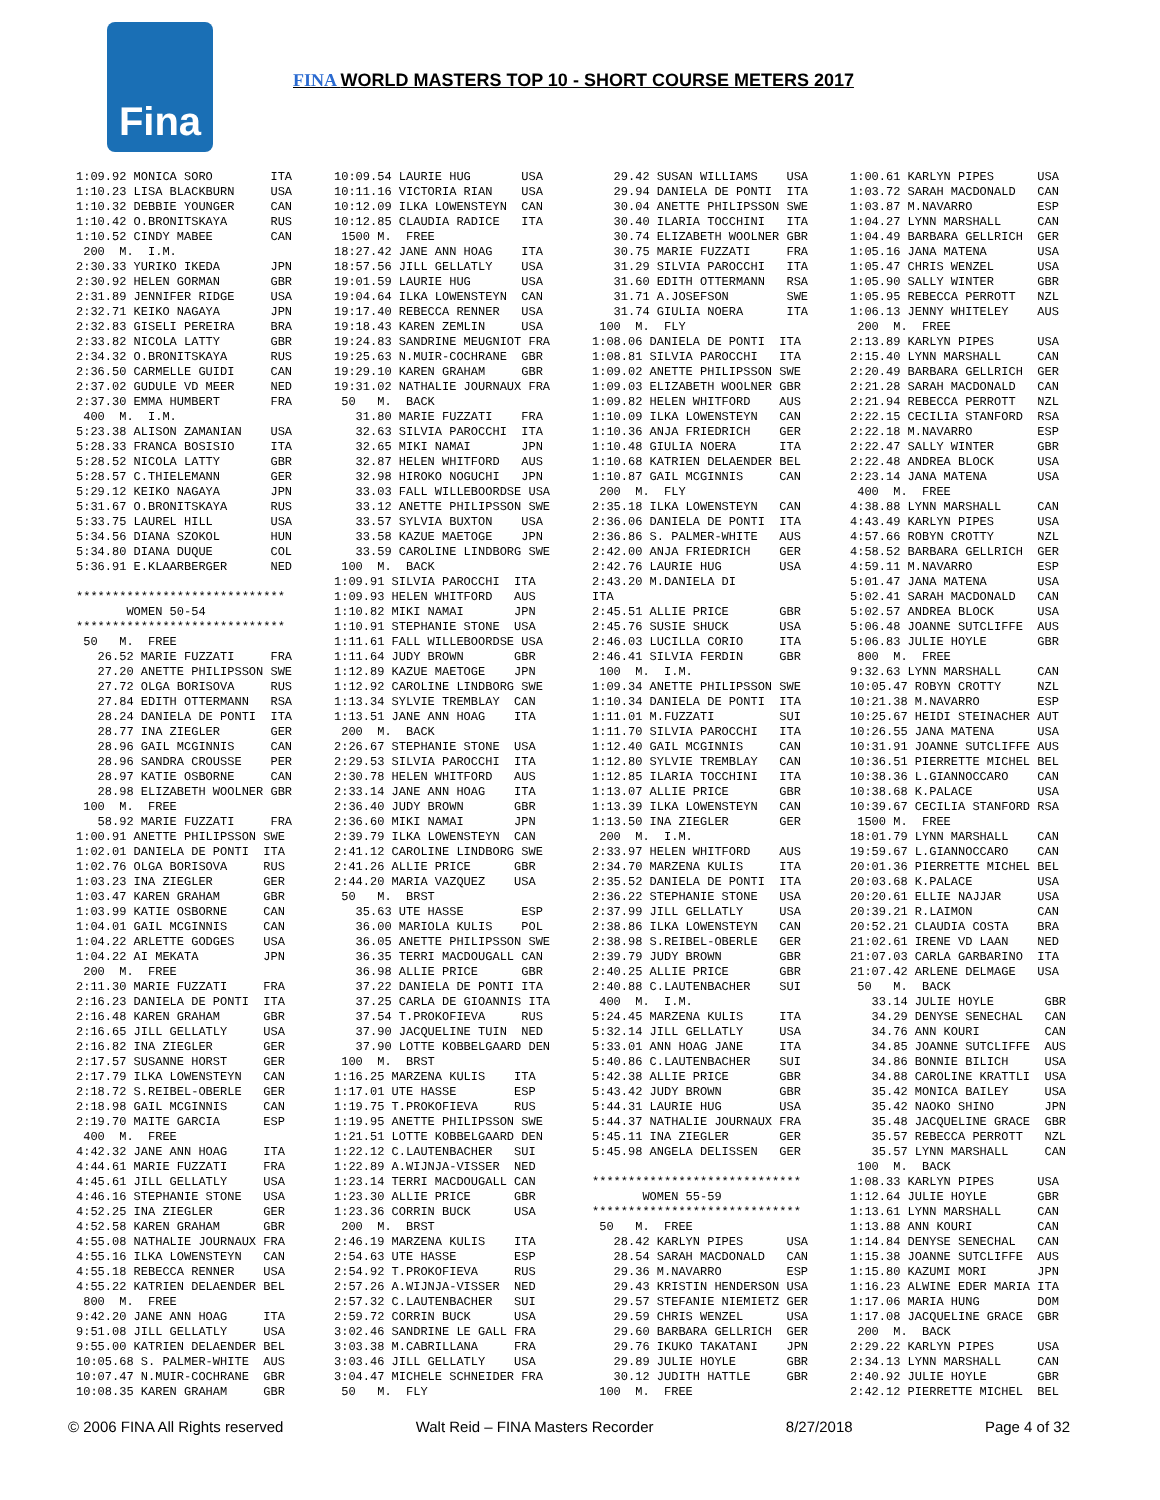Fina
FINA WORLD MASTERS TOP 10 - SHORT COURSE METERS 2017
1:09.92 MONICA SORO ITA 1:10.23 LISA BLACKBURN USA 1:10.32 DEBBIE YOUNGER CAN 1:10.42 O.BRONITSKAYA RUS 1:10.52 CINDY MABEE CAN 200 M. I.M. 2:30.33 YURIKO IKEDA JPN 2:30.92 HELEN GORMAN GBR 2:31.89 JENNIFER RIDGE USA 2:32.71 KEIKO NAGAYA JPN 2:32.83 GISELI PEREIRA BRA 2:33.82 NICOLA LATTY GBR 2:34.32 O.BRONITSKAYA RUS 2:36.50 CARMELLE GUIDI CAN 2:37.02 GUDULE VD MEER NED 2:37.30 EMMA HUMBERT FRA 400 M. I.M. 5:23.38 ALISON ZAMANIAN USA 5:28.33 FRANCA BOSISIO ITA 5:28.52 NICOLA LATTY GBR 5:28.57 C.THIELEMANN GER 5:29.12 KEIKO NAGAYA JPN 5:31.67 O.BRONITSKAYA RUS 5:33.75 LAUREL HILL USA 5:34.56 DIANA SZOKOL HUN 5:34.80 DIANA DUQUE COL 5:36.91 E.KLAARBERGER NED ***************************** WOMEN 50-54 ***************************** 50 M. FREE 26.52 MARIE FUZZATI FRA 27.20 ANETTE PHILIPSSON SWE 27.72 OLGA BORISOVA RUS 27.84 EDITH OTTERMANN RSA 28.24 DANIELA DE PONTI ITA 28.77 INA ZIEGLER GER 28.96 GAIL MCGINNIS CAN 28.96 SANDRA CROUSSE PER 28.97 KATIE OSBORNE CAN 28.98 ELIZABETH WOOLNER GBR 100 M. FREE 58.92 MARIE FUZZATI FRA 1:00.91 ANETTE PHILIPSSON SWE 1:02.01 DANIELA DE PONTI ITA 1:02.76 OLGA BORISOVA RUS 1:03.23 INA ZIEGLER GER 1:03.47 KAREN GRAHAM GBR 1:03.99 KATIE OSBORNE CAN 1:04.01 GAIL MCGINNIS CAN 1:04.22 ARLETTE GODGES USA 1:04.22 AI MEKATA JPN 200 M. FREE 2:11.30 MARIE FUZZATI FRA 2:16.23 DANIELA DE PONTI ITA 2:16.48 KAREN GRAHAM GBR 2:16.65 JILL GELLATLY USA 2:16.82 INA ZIEGLER GER 2:17.57 SUSANNE HORST GER 2:17.79 ILKA LOWENSTEYN CAN 2:18.72 S.REIBEL-OBERLE GER 2:18.98 GAIL MCGINNIS CAN 2:19.70 MAITE GARCIA ESP 400 M. FREE 4:42.32 JANE ANN HOAG ITA 4:44.61 MARIE FUZZATI FRA 4:45.61 JILL GELLATLY USA 4:46.16 STEPHANIE STONE USA 4:52.25 INA ZIEGLER GER 4:52.58 KAREN GRAHAM GBR 4:55.08 NATHALIE JOURNAUX FRA 4:55.16 ILKA LOWENSTEYN CAN 4:55.18 REBECCA RENNER USA 4:55.22 KATRIEN DELAENDER BEL 800 M. FREE 9:42.20 JANE ANN HOAG ITA 9:51.08 JILL GELLATLY USA 9:55.00 KATRIEN DELAENDER BEL 10:05.68 S. PALMER-WHITE AUS 10:07.47 N.MUIR-COCHRANE GBR 10:08.35 KAREN GRAHAM GBR
10:09.54 LAURIE HUG USA 10:11.16 VICTORIA RIAN USA 10:12.09 ILKA LOWENSTEYN CAN 10:12.85 CLAUDIA RADICE ITA 1500 M. FREE 18:27.42 JANE ANN HOAG ITA 18:57.56 JILL GELLATLY USA 19:01.59 LAURIE HUG USA 19:04.64 ILKA LOWENSTEYN CAN 19:17.40 REBECCA RENNER USA 19:18.43 KAREN ZEMLIN USA 19:24.83 SANDRINE MEUGNIOT FRA 19:25.63 N.MUIR-COCHRANE GBR 19:29.10 KAREN GRAHAM GBR 19:31.02 NATHALIE JOURNAUX FRA 50 M. BACK 31.80 MARIE FUZZATI FRA 32.63 SILVIA PAROCCHI ITA 32.65 MIKI NAMAI JPN 32.87 HELEN WHITFORD AUS 32.98 HIROKO NOGUCHI JPN 33.03 FALL WILLEBOORDSE USA 33.12 ANETTE PHILIPSSON SWE 33.57 SYLVIA BUXTON USA 33.58 KAZUE MAETOGE JPN 33.59 CAROLINE LINDBORG SWE 100 M. BACK 1:09.91 SILVIA PAROCCHI ITA 1:09.93 HELEN WHITFORD AUS 1:10.82 MIKI NAMAI JPN 1:10.91 STEPHANIE STONE USA 1:11.61 FALL WILLEBOORDSE USA 1:11.64 JUDY BROWN GBR 1:12.89 KAZUE MAETOGE JPN 1:12.92 CAROLINE LINDBORG SWE 1:13.34 SYLVIE TREMBLAY CAN 1:13.51 JANE ANN HOAG ITA 200 M. BACK 2:26.67 STEPHANIE STONE USA 2:29.53 SILVIA PAROCCHI ITA 2:30.78 HELEN WHITFORD AUS 2:33.14 JANE ANN HOAG ITA 2:36.40 JUDY BROWN GBR 2:36.60 MIKI NAMAI JPN 2:39.79 ILKA LOWENSTEYN CAN 2:41.12 CAROLINE LINDBORG SWE 2:41.26 ALLIE PRICE GBR 2:44.20 MARIA VAZQUEZ USA 50 M. BRST 35.63 UTE HASSE ESP 36.00 MARIOLA KULIS POL 36.05 ANETTE PHILIPSSON SWE 36.35 TERRI MACDOUGALL CAN 36.98 ALLIE PRICE GBR 37.22 DANIELA DE PONTI ITA 37.25 CARLA DE GIOANNIS ITA 37.54 T.PROKOFIEVA RUS 37.90 JACQUELINE TUIN NED 37.90 LOTTE KOBBELGAARD DEN 100 M. BRST 1:16.25 MARZENA KULIS ITA 1:17.01 UTE HASSE ESP 1:19.75 T.PROKOFIEVA RUS 1:19.95 ANETTE PHILIPSSON SWE 1:21.51 LOTTE KOBBELGAARD DEN 1:22.12 C.LAUTENBACHER SUI 1:22.89 A.WIJNJA-VISSER NED 1:23.14 TERRI MACDOUGALL CAN 1:23.30 ALLIE PRICE GBR 1:23.36 CORRIN BUCK USA 200 M. BRST 2:46.19 MARZENA KULIS ITA 2:54.63 UTE HASSE ESP 2:54.92 T.PROKOFIEVA RUS 2:57.26 A.WIJNJA-VISSER NED 2:57.32 C.LAUTENBACHER SUI 2:59.72 CORRIN BUCK USA 3:02.46 SANDRINE LE GALL FRA 3:03.38 M.CABRILLANA FRA 3:03.46 JILL GELLATLY USA 3:04.47 MICHELE SCHNEIDER FRA 50 M. FLY
29.42 SUSAN WILLIAMS USA 29.94 DANIELA DE PONTI ITA 30.04 ANETTE PHILIPSSON SWE 30.40 ILARIA TOCCHINI ITA 30.74 ELIZABETH WOOLNER GBR 30.75 MARIE FUZZATI FRA 31.29 SILVIA PAROCCHI ITA 31.60 EDITH OTTERMANN RSA 31.71 A.JOSEFSON SWE 31.74 GIULIA NOERA ITA 100 M. FLY 1:08.06 DANIELA DE PONTI ITA 1:08.81 SILVIA PAROCCHI ITA 1:09.02 ANETTE PHILIPSSON SWE 1:09.03 ELIZABETH WOOLNER GBR 1:09.82 HELEN WHITFORD AUS 1:10.09 ILKA LOWENSTEYN CAN 1:10.36 ANJA FRIEDRICH GER 1:10.48 GIULIA NOERA ITA 1:10.68 KATRIEN DELAENDER BEL 1:10.87 GAIL MCGINNIS CAN 200 M. FLY 2:35.18 ILKA LOWENSTEYN CAN 2:36.06 DANIELA DE PONTI ITA 2:36.86 S. PALMER-WHITE AUS 2:42.00 ANJA FRIEDRICH GER 2:42.76 LAURIE HUG USA 2:43.20 M.DANIELA DI ITA 2:45.51 ALLIE PRICE GBR 2:45.76 SUSIE SHUCK USA 2:46.03 LUCILLA CORIO ITA 2:46.41 SILVIA FERDIN GBR 100 M. I.M. 1:09.34 ANETTE PHILIPSSON SWE 1:10.34 DANIELA DE PONTI ITA 1:11.01 M.FUZZATI SUI 1:11.70 SILVIA PAROCCHI ITA 1:12.40 GAIL MCGINNIS CAN 1:12.80 SYLVIE TREMBLAY CAN 1:12.85 ILARIA TOCCHINI ITA 1:13.07 ALLIE PRICE GBR 1:13.39 ILKA LOWENSTEYN CAN 1:13.50 INA ZIEGLER GER 200 M. I.M. 2:33.97 HELEN WHITFORD AUS 2:34.70 MARZENA KULIS ITA 2:35.52 DANIELA DE PONTI ITA 2:36.22 STEPHANIE STONE USA 2:37.99 JILL GELLATLY USA 2:38.86 ILKA LOWENSTEYN CAN 2:38.98 S.REIBEL-OBERLE GER 2:39.79 JUDY BROWN GBR 2:40.25 ALLIE PRICE GBR 2:40.88 C.LAUTENBACHER SUI 400 M. I.M. 5:24.45 MARZENA KULIS ITA 5:32.14 JILL GELLATLY USA 5:33.01 ANN HOAG JANE ITA 5:40.86 C.LAUTENBACHER SUI 5:42.38 ALLIE PRICE GBR 5:43.42 JUDY BROWN GBR 5:44.31 LAURIE HUG USA 5:44.37 NATHALIE JOURNAUX FRA 5:45.11 INA ZIEGLER GER 5:45.98 ANGELA DELISSEN GER ***************************** WOMEN 55-59 ***************************** 50 M. FREE 28.42 KARLYN PIPES USA 28.54 SARAH MACDONALD CAN 29.36 M.NAVARRO ESP 29.43 KRISTIN HENDERSON USA 29.57 STEFANIE NIEMIETZ GER 29.59 CHRIS WENZEL USA 29.60 BARBARA GELLRICH GER 29.76 IKUKO TAKATANI JPN 29.89 JULIE HOYLE GBR 30.12 JUDITH HATTLE GBR 100 M. FREE
1:00.61 KARLYN PIPES USA 1:03.72 SARAH MACDONALD CAN 1:03.87 M.NAVARRO ESP 1:04.27 LYNN MARSHALL CAN 1:04.49 BARBARA GELLRICH GER 1:05.16 JANA MATENA USA 1:05.47 CHRIS WENZEL USA 1:05.90 SALLY WINTER GBR 1:05.95 REBECCA PERROTT NZL 1:06.13 JENNY WHITELEY AUS 200 M. FREE 2:13.89 KARLYN PIPES USA 2:15.40 LYNN MARSHALL CAN 2:20.49 BARBARA GELLRICH GER 2:21.28 SARAH MACDONALD CAN 2:21.94 REBECCA PERROTT NZL 2:22.15 CECILIA STANFORD RSA 2:22.18 M.NAVARRO ESP 2:22.47 SALLY WINTER GBR 2:22.48 ANDREA BLOCK USA 2:23.14 JANA MATENA USA 400 M. FREE 4:38.88 LYNN MARSHALL CAN 4:43.49 KARLYN PIPES USA 4:57.66 ROBYN CROTTY NZL 4:58.52 BARBARA GELLRICH GER 4:59.11 M.NAVARRO ESP 5:01.47 JANA MATENA USA 5:02.41 SARAH MACDONALD CAN 5:02.57 ANDREA BLOCK USA 5:06.48 JOANNE SUTCLIFFE AUS 5:06.83 JULIE HOYLE GBR 800 M. FREE 9:32.63 LYNN MARSHALL CAN 10:05.47 ROBYN CROTTY NZL 10:21.38 M.NAVARRO ESP 10:25.67 HEIDI STEINACHER AUT 10:26.55 JANA MATENA USA 10:31.91 JOANNE SUTCLIFFE AUS 10:36.51 PIERRETTE MICHEL BEL 10:38.36 L.GIANNOCCARO CAN 10:38.68 K.PALACE USA 10:39.67 CECILIA STANFORD RSA 1500 M. FREE 18:01.79 LYNN MARSHALL CAN 19:59.67 L.GIANNOCCARO CAN 20:01.36 PIERRETTE MICHEL BEL 20:03.68 K.PALACE USA 20:20.61 ELLIE NAJJAR USA 20:39.21 R.LAIMON CAN 20:52.21 CLAUDIA COSTA BRA 21:02.61 IRENE VD LAAN NED 21:07.03 CARLA GARBARINO ITA 21:07.42 ARLENE DELMAGE USA 50 M. BACK 33.14 JULIE HOYLE GBR 34.29 DENYSE SENECHAL CAN 34.76 ANN KOURI CAN 34.85 JOANNE SUTCLIFFE AUS 34.86 BONNIE BILICH USA 34.88 CAROLINE KRATTLI USA 35.42 MONICA BAILEY USA 35.42 NAOKO SHINO JPN 35.48 JACQUELINE GRACE GBR 35.57 REBECCA PERROTT NZL 35.57 LYNN MARSHALL CAN 100 M. BACK 1:08.33 KARLYN PIPES USA 1:12.64 JULIE HOYLE GBR 1:13.61 LYNN MARSHALL CAN 1:13.88 ANN KOURI CAN 1:14.84 DENYSE SENECHAL CAN 1:15.38 JOANNE SUTCLIFFE AUS 1:15.80 KAZUMI MORI JPN 1:16.23 ALWINE EDER MARIA ITA 1:17.06 MARIA HUNG DOM 1:17.08 JACQUELINE GRACE GBR 200 M. BACK 2:29.22 KARLYN PIPES USA 2:34.13 LYNN MARSHALL CAN 2:40.92 JULIE HOYLE GBR 2:42.12 PIERRETTE MICHEL BEL
© 2006 FINA All Rights reserved Walt Reid – FINA Masters Recorder 8/27/2018 Page 4 of 32